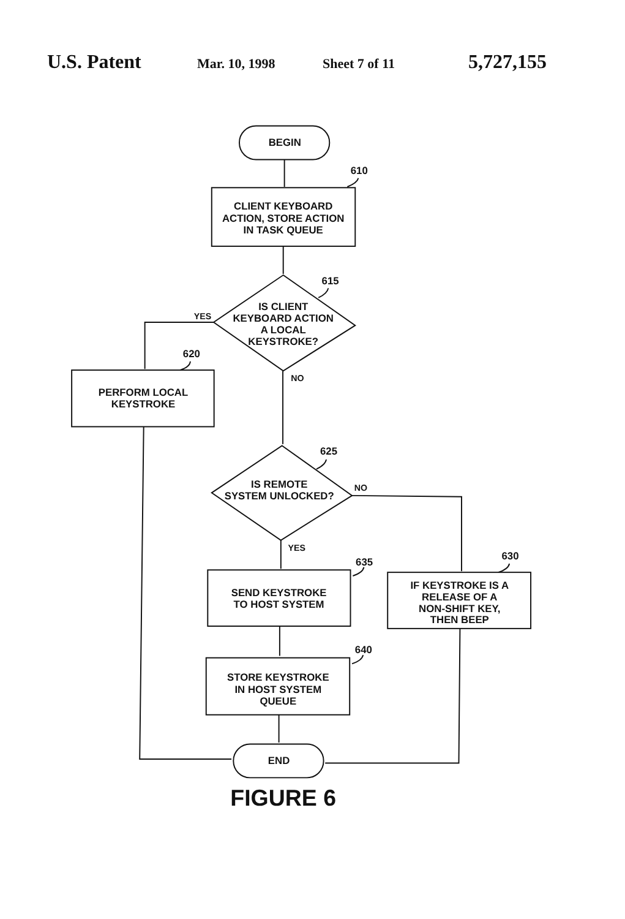U.S. Patent
Mar. 10, 1998 Sheet 7 of 11
5,727,155
BEGIN
610
CLIENT KEYBOARD
ACTION, STORE ACTION
IN TASK QUEUE
615
YES
IS CLIENT
KEYBOARD ACTION
A LOCAL
KEYSTROKE?
620
PERFORM LOCAL
KEYSTROKE
NO
625
IS REMOTE
SYSTEM UNLOCKED?
NO
YES
635
630
SEND KEYSTROKE
TO HOST SYSTEM
IF KEYSTROKE IS A
RELEASE OF A
NON-SHIFT KEY,
THEN BEEP
640
STORE KEYSTROKE
IN HOST SYSTEM
QUEUE
END
FIGURE 6